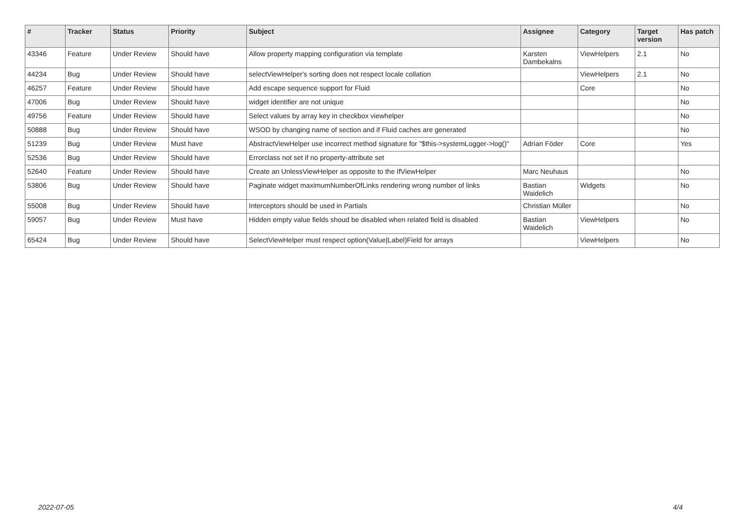| # | Tracker | Status | Priority | Subject | Assignee | Category | Target version | Has patch |
| --- | --- | --- | --- | --- | --- | --- | --- | --- |
| 43346 | Feature | Under Review | Should have | Allow property mapping configuration via template | Karsten Dambekalns | ViewHelpers | 2.1 | No |
| 44234 | Bug | Under Review | Should have | selectViewHelper's sorting does not respect locale collation | | ViewHelpers | 2.1 | No |
| 46257 | Feature | Under Review | Should have | Add escape sequence support for Fluid | | Core | | No |
| 47006 | Bug | Under Review | Should have | widget identifier are not unique | | | | No |
| 49756 | Feature | Under Review | Should have | Select values by array key in checkbox viewhelper | | | | No |
| 50888 | Bug | Under Review | Should have | WSOD by changing name of section and if Fluid caches are generated | | | | No |
| 51239 | Bug | Under Review | Must have | AbstractViewHelper use incorrect method signature for "$this->systemLogger->log()" | Adrian Föder | Core | | Yes |
| 52536 | Bug | Under Review | Should have | Errorclass not set if no property-attribute set | | | | |
| 52640 | Feature | Under Review | Should have | Create an UnlessViewHelper as opposite to the IfViewHelper | Marc Neuhaus | | | No |
| 53806 | Bug | Under Review | Should have | Paginate widget maximumNumberOfLinks rendering wrong number of links | Bastian Waidelich | Widgets | | No |
| 55008 | Bug | Under Review | Should have | Interceptors should be used in Partials | Christian Müller | | | No |
| 59057 | Bug | Under Review | Must have | Hidden empty value fields shoud be disabled when related field is disabled | Bastian Waidelich | ViewHelpers | | No |
| 65424 | Bug | Under Review | Should have | SelectViewHelper must respect option(Value/Label)Field for arrays | | ViewHelpers | | No |
2022-07-05 4/4